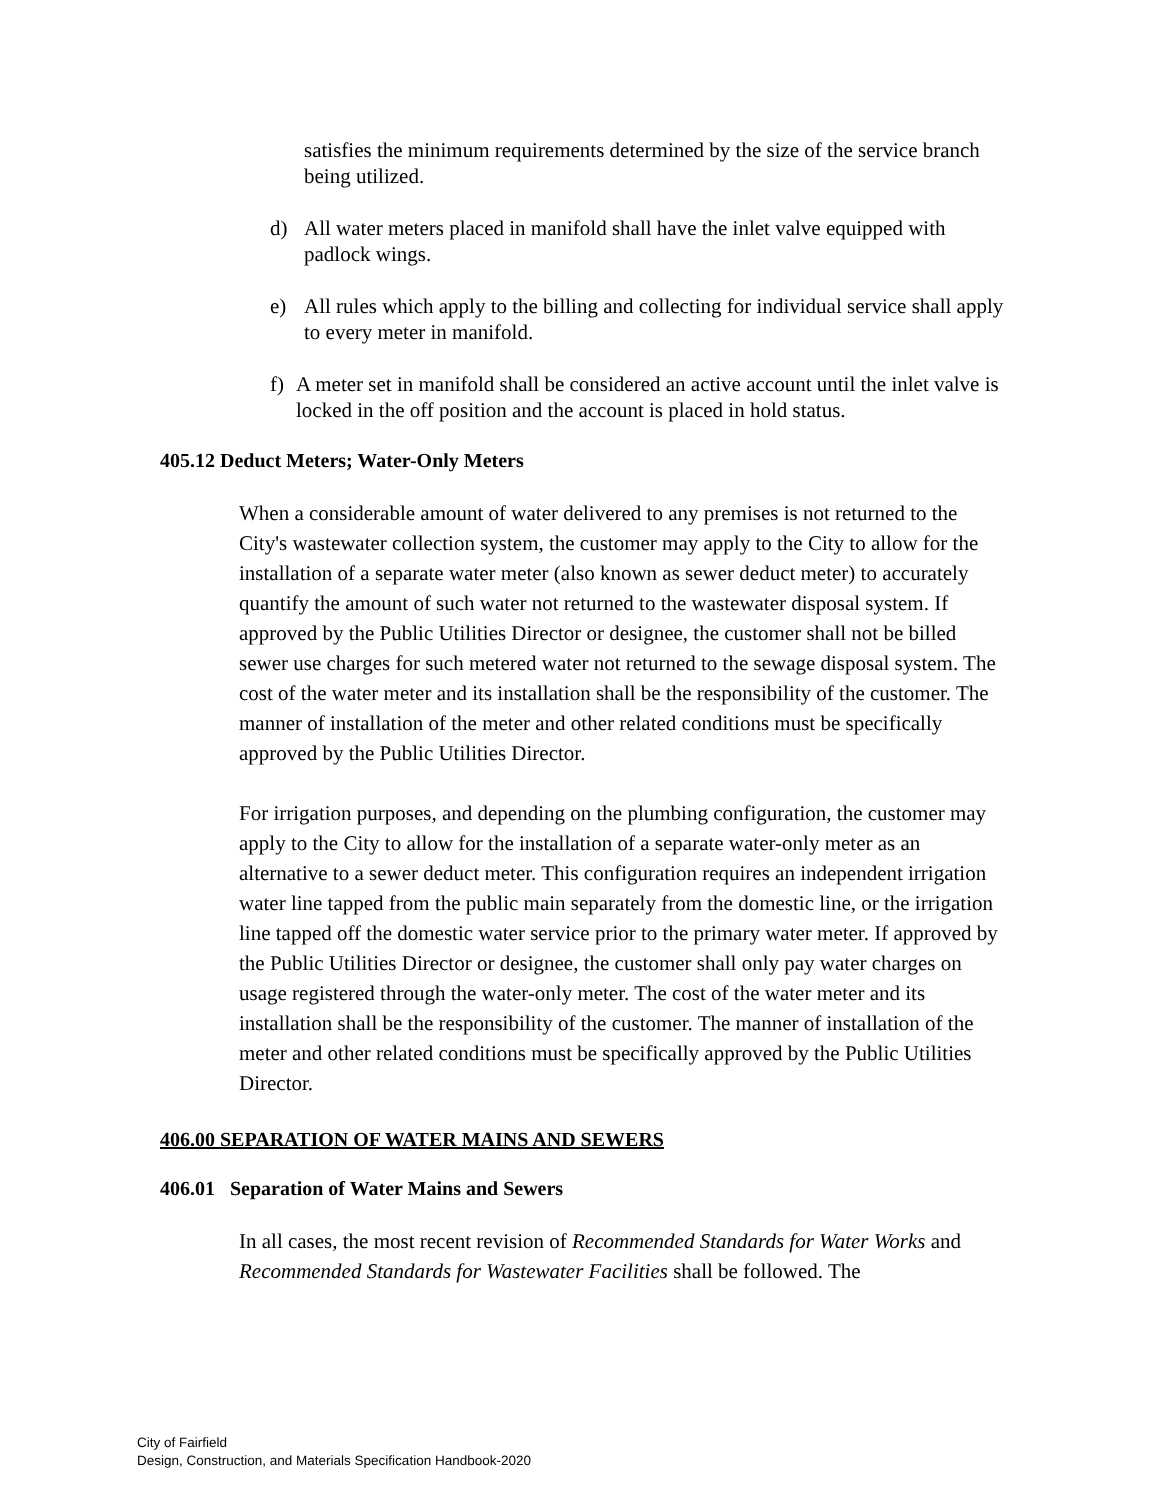satisfies the minimum requirements determined by the size of the service branch being utilized.
d) All water meters placed in manifold shall have the inlet valve equipped with padlock wings.
e) All rules which apply to the billing and collecting for individual service shall apply to every meter in manifold.
f) A meter set in manifold shall be considered an active account until the inlet valve is locked in the off position and the account is placed in hold status.
405.12 Deduct Meters; Water-Only Meters
When a considerable amount of water delivered to any premises is not returned to the City's wastewater collection system, the customer may apply to the City to allow for the installation of a separate water meter (also known as sewer deduct meter) to accurately quantify the amount of such water not returned to the wastewater disposal system. If approved by the Public Utilities Director or designee, the customer shall not be billed sewer use charges for such metered water not returned to the sewage disposal system. The cost of the water meter and its installation shall be the responsibility of the customer. The manner of installation of the meter and other related conditions must be specifically approved by the Public Utilities Director.
For irrigation purposes, and depending on the plumbing configuration, the customer may apply to the City to allow for the installation of a separate water-only meter as an alternative to a sewer deduct meter. This configuration requires an independent irrigation water line tapped from the public main separately from the domestic line, or the irrigation line tapped off the domestic water service prior to the primary water meter. If approved by the Public Utilities Director or designee, the customer shall only pay water charges on usage registered through the water-only meter. The cost of the water meter and its installation shall be the responsibility of the customer. The manner of installation of the meter and other related conditions must be specifically approved by the Public Utilities Director.
406.00 SEPARATION OF WATER MAINS AND SEWERS
406.01 Separation of Water Mains and Sewers
In all cases, the most recent revision of Recommended Standards for Water Works and Recommended Standards for Wastewater Facilities shall be followed. The
City of Fairfield
Design, Construction, and Materials Specification Handbook-2020